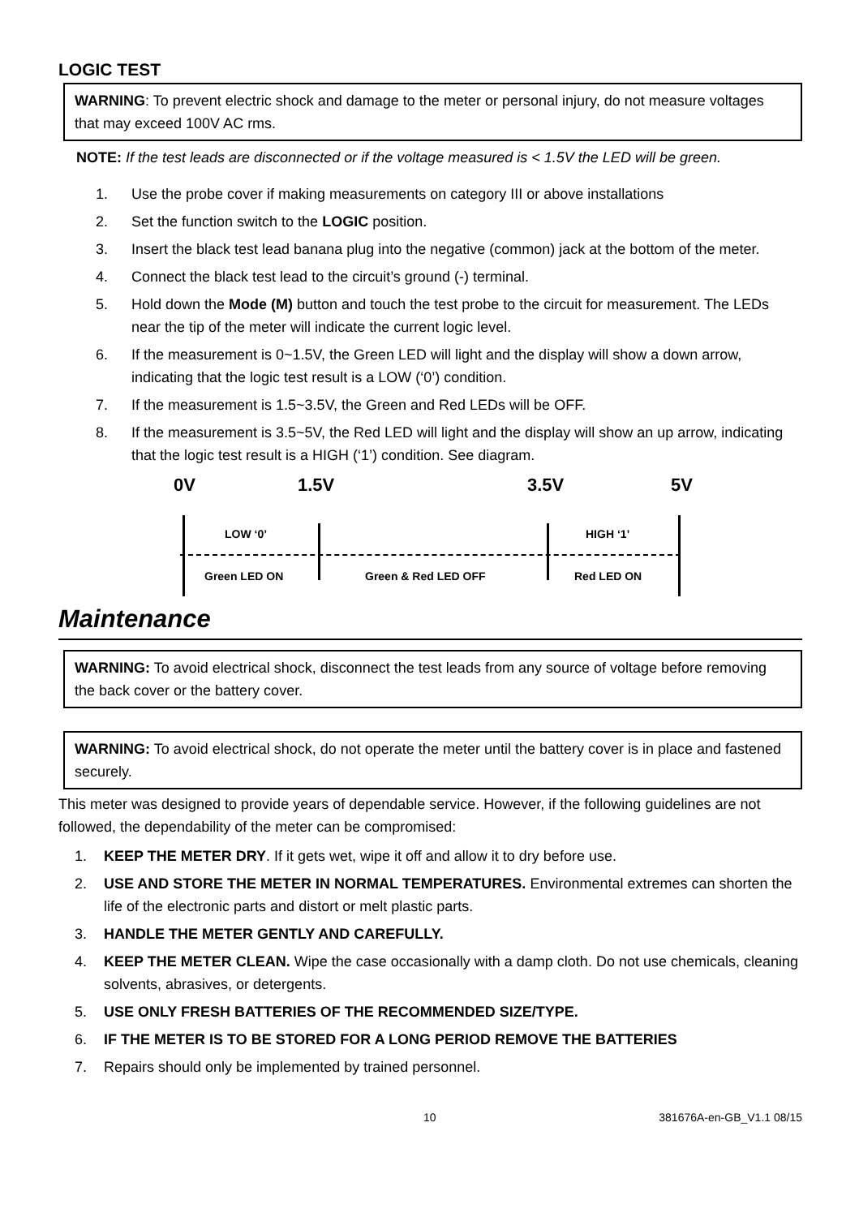LOGIC TEST
WARNING: To prevent electric shock and damage to the meter or personal injury, do not measure voltages that may exceed 100V AC rms.
NOTE: If the test leads are disconnected or if the voltage measured is < 1.5V the LED will be green.
1. Use the probe cover if making measurements on category III or above installations
2. Set the function switch to the LOGIC position.
3. Insert the black test lead banana plug into the negative (common) jack at the bottom of the meter.
4. Connect the black test lead to the circuit’s ground (-) terminal.
5. Hold down the Mode (M) button and touch the test probe to the circuit for measurement. The LEDs near the tip of the meter will indicate the current logic level.
6. If the measurement is 0~1.5V, the Green LED will light and the display will show a down arrow, indicating that the logic test result is a LOW (‘0’) condition.
7. If the measurement is 1.5~3.5V, the Green and Red LEDs will be OFF.
8. If the measurement is 3.5~5V, the Red LED will light and the display will show an up arrow, indicating that the logic test result is a HIGH (‘1’) condition. See diagram.
0V 1.5V 3.5V 5V
LOW ‘0’ HIGH ‘1’
Green LED ON Green & Red LED OFF Red LED ON
Maintenance
WARNING: To avoid electrical shock, disconnect the test leads from any source of voltage before removing the back cover or the battery cover.
WARNING: To avoid electrical shock, do not operate the meter until the battery cover is in place and fastened securely.
This meter was designed to provide years of dependable service. However, if the following guidelines are not followed, the dependability of the meter can be compromised:
1. KEEP THE METER DRY. If it gets wet, wipe it off and allow it to dry before use.
2. USE AND STORE THE METER IN NORMAL TEMPERATURES. Environmental extremes can shorten the life of the electronic parts and distort or melt plastic parts.
3. HANDLE THE METER GENTLY AND CAREFULLY.
4. KEEP THE METER CLEAN. Wipe the case occasionally with a damp cloth. Do not use chemicals, cleaning solvents, abrasives, or detergents.
5. USE ONLY FRESH BATTERIES OF THE RECOMMENDED SIZE/TYPE.
6. IF THE METER IS TO BE STORED FOR A LONG PERIOD REMOVE THE BATTERIES
7. Repairs should only be implemented by trained personnel.
10 381676A-en-GB_V1.1 08/15